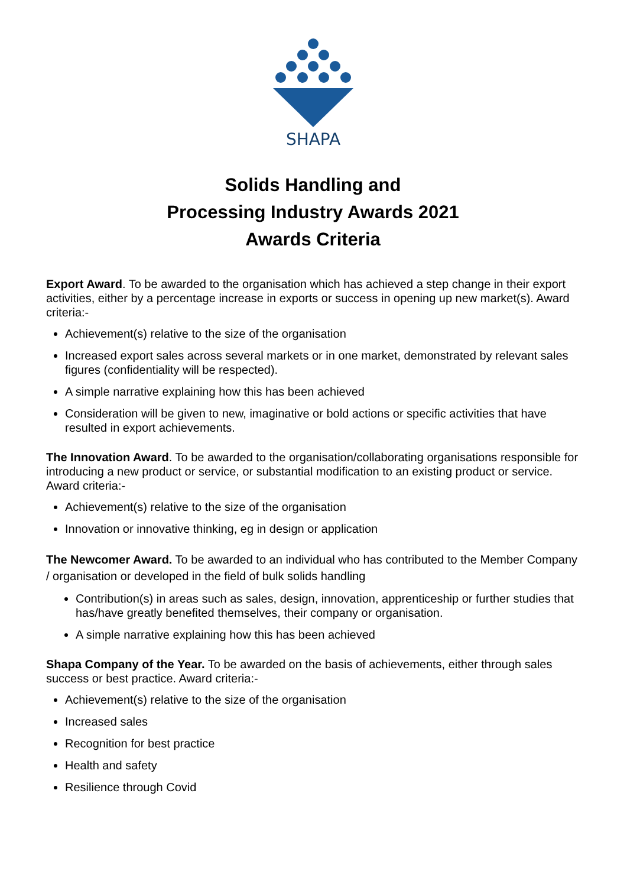SHAPA
Solids Handling and
Processing Industry Awards 2021
Awards Criteria
Export Award. To be awarded to the organisation which has achieved a step change in their export activities, either by a percentage increase in exports or success in opening up new market(s). Award criteria:-
Achievement(s) relative to the size of the organisation
Increased export sales across several markets or in one market, demonstrated by relevant sales figures (confidentiality will be respected).
A simple narrative explaining how this has been achieved
Consideration will be given to new, imaginative or bold actions or specific activities that have resulted in export achievements.
The Innovation Award. To be awarded to the organisation/collaborating organisations responsible for introducing a new product or service, or substantial modification to an existing product or service. Award criteria:-
Achievement(s) relative to the size of the organisation
Innovation or innovative thinking, eg in design or application
The Newcomer Award. To be awarded to an individual who has contributed to the Member Company / organisation or developed in the field of bulk solids handling
Contribution(s) in areas such as sales, design, innovation, apprenticeship or further studies that has/have greatly benefited themselves, their company or organisation.
A simple narrative explaining how this has been achieved
Shapa Company of the Year. To be awarded on the basis of achievements, either through sales success or best practice. Award criteria:-
Achievement(s) relative to the size of the organisation
Increased sales
Recognition for best practice
Health and safety
Resilience through Covid